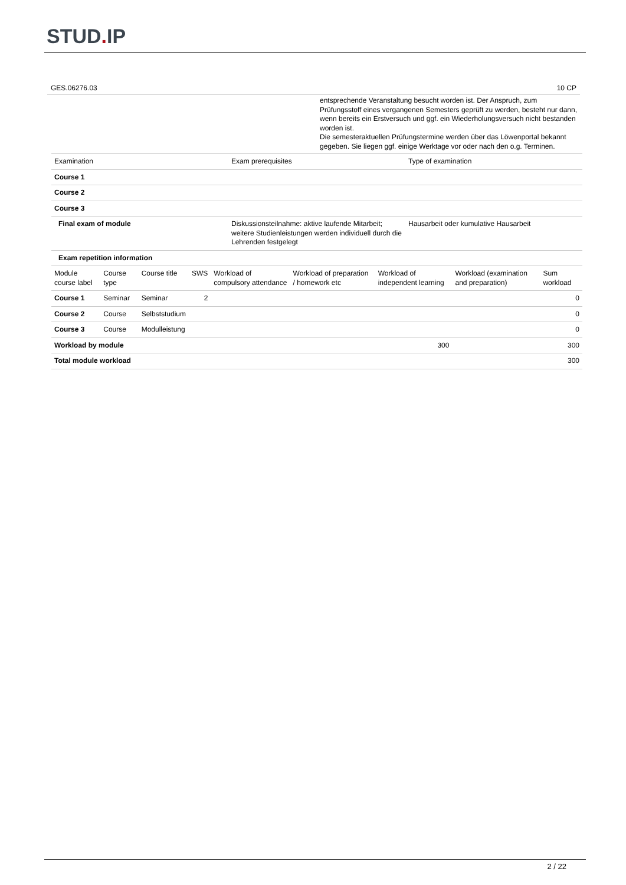STUD. IP
GES.06276.03 10 CP
entsprechende Veranstaltung besucht worden ist. Der Anspruch, zum Prüfungsstoff eines vergangenen Semesters geprüft zu werden, besteht nur dann, wenn bereits ein Erstversuch und ggf. ein Wiederholungsversuch nicht bestanden worden ist.
Die semesteraktuellen Prüfungstermine werden über das Löwenportal bekannt gegeben. Sie liegen ggf. einige Werktage vor oder nach den o.g. Terminen.
| Examination | Exam prerequisites | Type of examination |
| --- | --- | --- |
| Course 1 | | |
| Course 2 | | |
| Course 3 | | |
| Final exam of module | Diskussionsteilnahme: aktive laufende Mitarbeit; weitere Studienleistungen werden individuell durch die Lehrenden festgelegt | Hausarbeit oder kumulative Hausarbeit |
| Exam repetition information | | |
| Module course label | Course type | Course title | SWS | Workload of compulsory attendance | Workload of preparation / homework etc | Workload of independent learning | Workload (examination and preparation) | Sum workload |
| --- | --- | --- | --- | --- | --- | --- | --- | --- |
| Course 1 | Seminar | Seminar | 2 | | | | | 0 |
| Course 2 | Course | Selbststudium | | | | | | 0 |
| Course 3 | Course | Modulleistung | | | | | | 0 |
| Workload by module | | | | | | 300 | | 300 |
| Total module workload | | | | | | | | 300 |
2 / 22